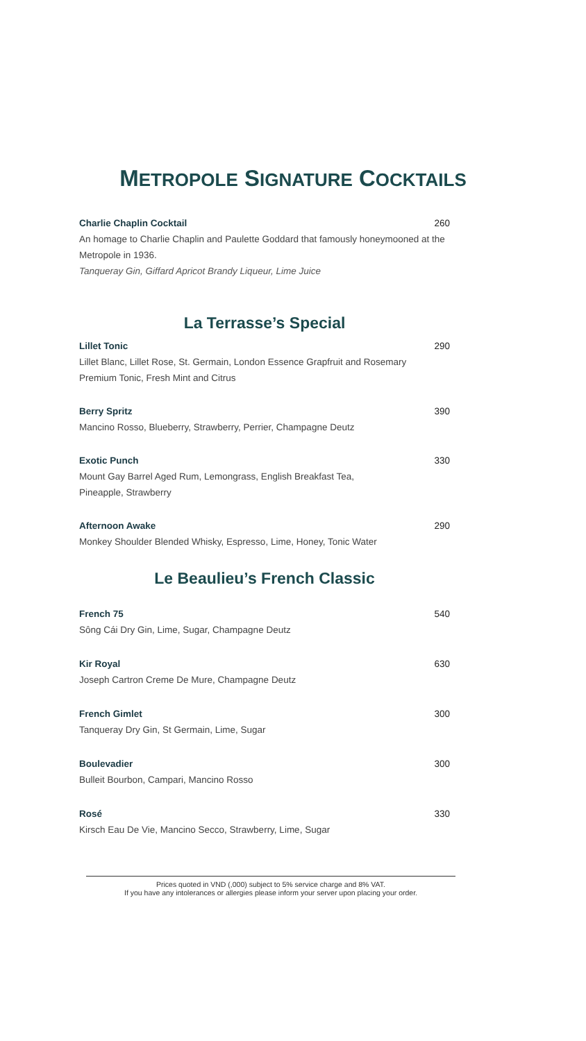METROPOLE SIGNATURE COCKTAILS
Charlie Chaplin Cocktail 260
An homage to Charlie Chaplin and Paulette Goddard that famously honeymooned at the Metropole in 1936.
Tanqueray Gin, Giffard Apricot Brandy Liqueur, Lime Juice
La Terrasse’s Special
Lillet Tonic 290
Lillet Blanc, Lillet Rose, St. Germain, London Essence Grapfruit and Rosemary
Premium Tonic, Fresh Mint and Citrus
Berry Spritz 390
Mancino Rosso, Blueberry, Strawberry, Perrier, Champagne Deutz
Exotic Punch 330
Mount Gay Barrel Aged Rum, Lemongrass, English Breakfast Tea,
Pineapple, Strawberry
Afternoon Awake 290
Monkey Shoulder Blended Whisky, Espresso, Lime, Honey, Tonic Water
Le Beaulieu’s French Classic
French 75 540
Sông Cái Dry Gin, Lime, Sugar, Champagne Deutz
Kir Royal 630
Joseph Cartron Creme De Mure, Champagne Deutz
French Gimlet 300
Tanqueray Dry Gin, St Germain, Lime, Sugar
Boulevadier 300
Bulleit Bourbon, Campari, Mancino Rosso
Rosé 330
Kirsch Eau De Vie, Mancino Secco, Strawberry, Lime, Sugar
Prices quoted in VND (,000) subject to 5% service charge and 8% VAT.
If you have any intolerances or allergies please inform your server upon placing your order.